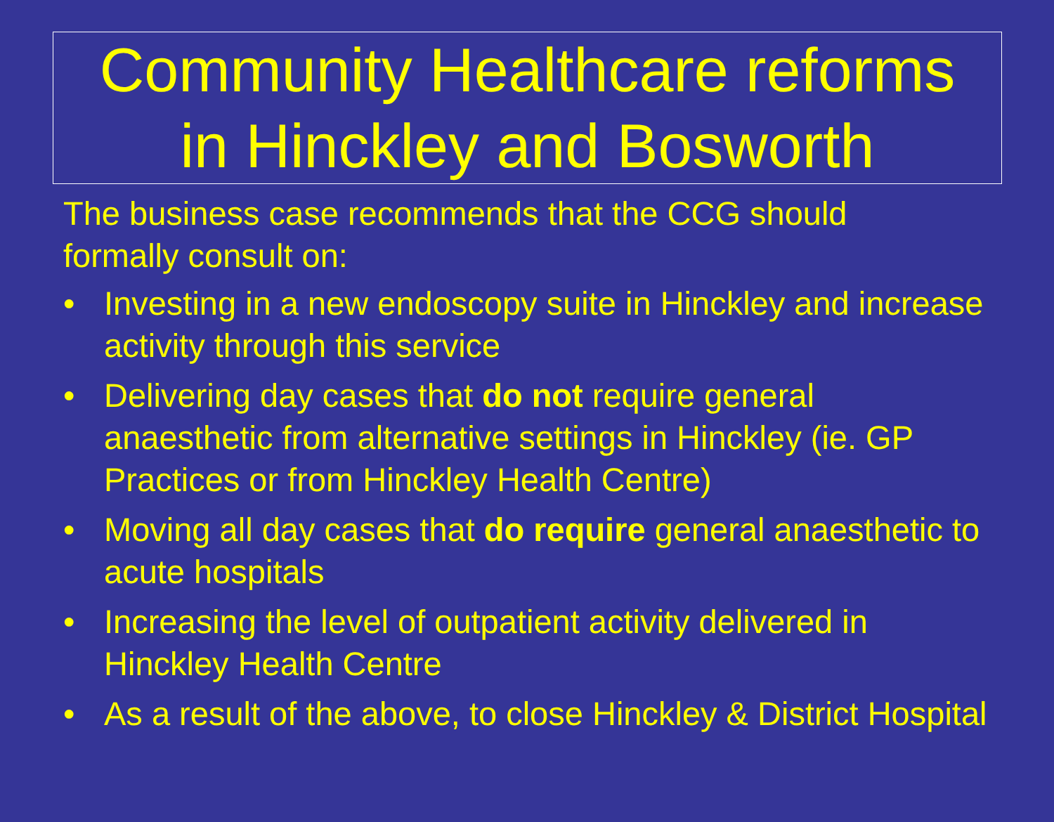Community Healthcare reforms
in Hinckley and Bosworth
The business case recommends that the CCG should
formally consult on:
• Investing in a new endoscopy suite in Hinckley and increase activity through this service
• Delivering day cases that do not require general anaesthetic from alternative settings in Hinckley (ie. GP Practices or from Hinckley Health Centre)
• Moving all day cases that do require general anaesthetic to acute hospitals
• Increasing the level of outpatient activity delivered in Hinckley Health Centre
• As a result of the above, to close Hinckley & District Hospital